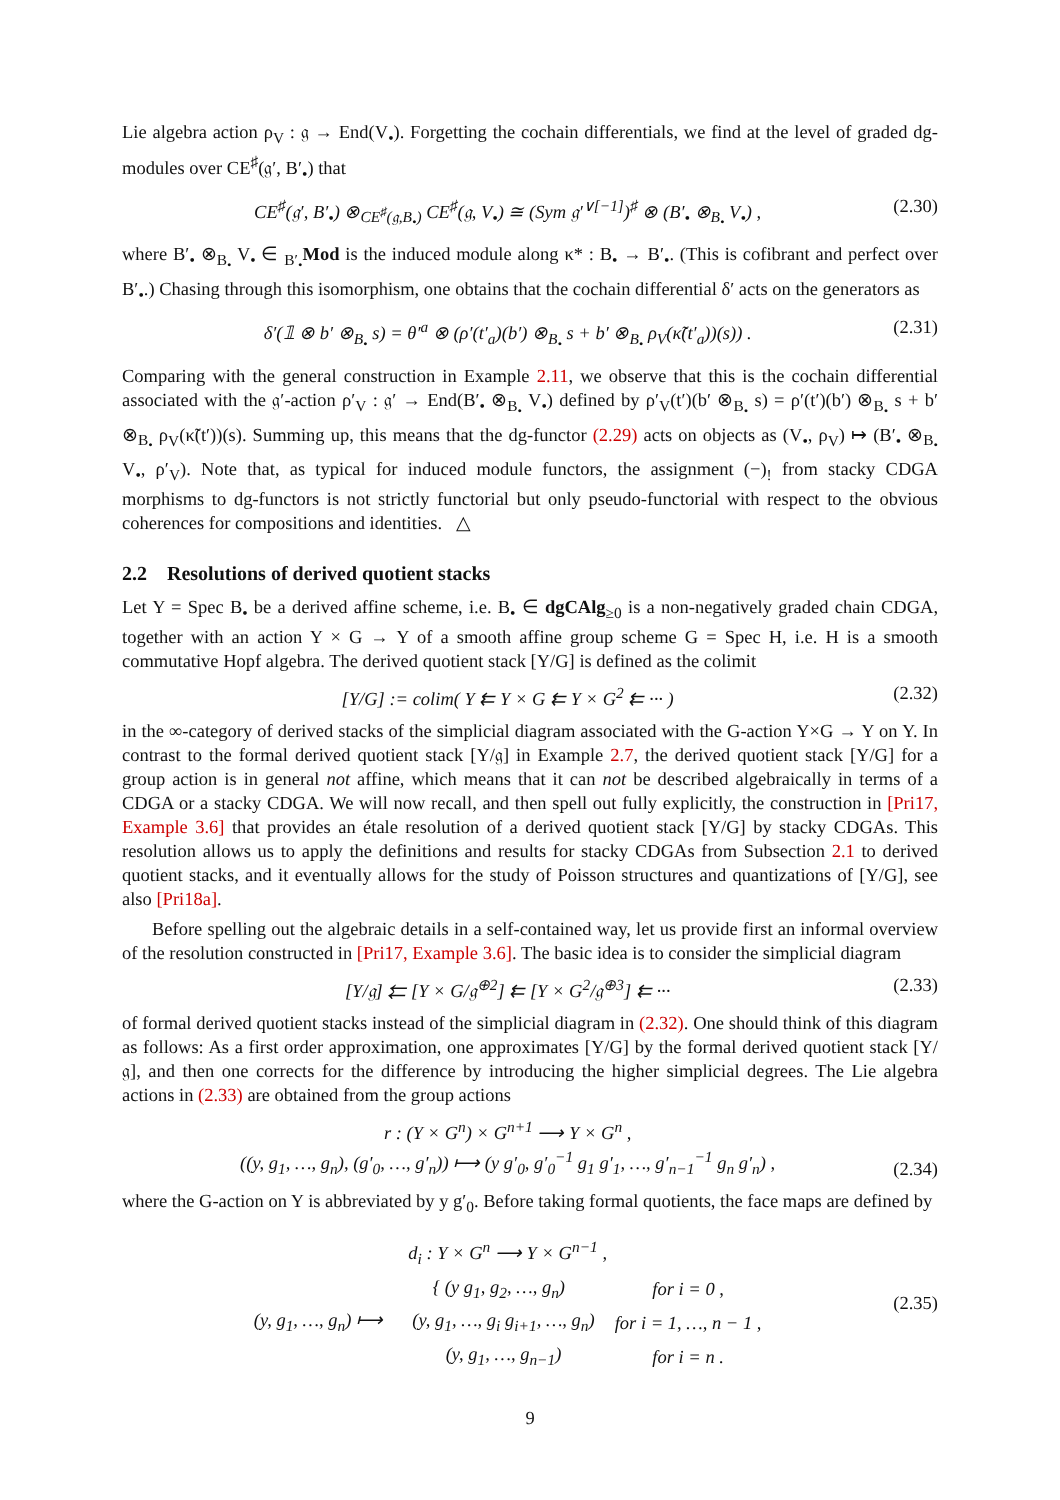Lie algebra action ρ<sub>V</sub> : 𝔤 → End(V<sub>•</sub>). Forgetting the cochain differentials, we find at the level of graded dg-modules over CE<sup>♯</sup>(𝔤′, B′<sub>•</sub>) that
CE<sup>♯</sup>(𝔤′, B′<sub>•</sub>) ⊗<sub>CE<sup>♯</sup>(𝔤,B<sub>•</sub>)</sub> CE<sup>♯</sup>(𝔤, V<sub>•</sub>) ≅ (Sym 𝔤′<sup>∨[−1]</sup>)<sup>♯</sup> ⊗ (B′<sub>•</sub> ⊗<sub>B<sub>•</sub></sub> V<sub>•</sub>) , (2.30)
where B′<sub>•</sub> ⊗<sub>B<sub>•</sub></sub> V<sub>•</sub> ∈ <sub>B′<sub>•</sub></sub>Mod is the induced module along κ* : B<sub>•</sub> → B′<sub>•</sub>. (This is cofibrant and perfect over B′<sub>•</sub>.) Chasing through this isomorphism, one obtains that the cochain differential δ′ acts on the generators as
δ′(𝟙 ⊗ b′ ⊗<sub>B<sub>•</sub></sub> s) = θ′<sup>a</sup> ⊗ (ρ′(t′<sub>a</sub>)(b′) ⊗<sub>B<sub>•</sub></sub> s + b′ ⊗<sub>B<sub>•</sub></sub> ρ<sub>V</sub>(κ̃(t′<sub>a</sub>))(s)) . (2.31)
Comparing with the general construction in Example 2.11, we observe that this is the cochain differential associated with the 𝔤′-action ρ′<sub>V</sub> : 𝔤′ → End(B′<sub>•</sub> ⊗<sub>B<sub>•</sub></sub> V<sub>•</sub>) defined by ρ′<sub>V</sub>(t′)(b′ ⊗<sub>B<sub>•</sub></sub> s) = ρ′(t′)(b′) ⊗<sub>B<sub>•</sub></sub> s + b′ ⊗<sub>B<sub>•</sub></sub> ρ<sub>V</sub>(κ̃(t′))(s). Summing up, this means that the dg-functor (2.29) acts on objects as (V<sub>•</sub>, ρ<sub>V</sub>) ↦ (B′<sub>•</sub> ⊗<sub>B<sub>•</sub></sub> V<sub>•</sub>, ρ′<sub>V</sub>). Note that, as typical for induced module functors, the assignment (−)<sub>!</sub> from stacky CDGA morphisms to dg-functors is not strictly functorial but only pseudo-functorial with respect to the obvious coherences for compositions and identities. △
2.2 Resolutions of derived quotient stacks
Let Y = Spec B<sub>•</sub> be a derived affine scheme, i.e. B<sub>•</sub> ∈ dgCAlg<sub>≥0</sub> is a non-negatively graded chain CDGA, together with an action Y × G → Y of a smooth affine group scheme G = Spec H, i.e. H is a smooth commutative Hopf algebra. The derived quotient stack [Y/G] is defined as the colimit
[Y/G] := colim( Y ⇇ Y × G ⇇ Y × G<sup>2</sup> ⇇ ··· ) (2.32)
in the ∞-category of derived stacks of the simplicial diagram associated with the G-action Y×G → Y on Y. In contrast to the formal derived quotient stack [Y/𝔤] in Example 2.7, the derived quotient stack [Y/G] for a group action is in general not affine, which means that it can not be described algebraically in terms of a CDGA or a stacky CDGA. We will now recall, and then spell out fully explicitly, the construction in [Pri17, Example 3.6] that provides an étale resolution of a derived quotient stack [Y/G] by stacky CDGAs. This resolution allows us to apply the definitions and results for stacky CDGAs from Subsection 2.1 to derived quotient stacks, and it eventually allows for the study of Poisson structures and quantizations of [Y/G], see also [Pri18a].
Before spelling out the algebraic details in a self-contained way, let us provide first an informal overview of the resolution constructed in [Pri17, Example 3.6]. The basic idea is to consider the simplicial diagram
[Y/𝔤] ⇇ [Y × G/𝔤<sup>⊕2</sup>] ⇇ [Y × G<sup>2</sup>/𝔤<sup>⊕3</sup>] ⇇ ··· (2.33)
of formal derived quotient stacks instead of the simplicial diagram in (2.32). One should think of this diagram as follows: As a first order approximation, one approximates [Y/G] by the formal derived quotient stack [Y/𝔤], and then one corrects for the difference by introducing the higher simplicial degrees. The Lie algebra actions in (2.33) are obtained from the group actions
r : (Y × G<sup>n</sup>) × G<sup>n+1</sup> ⟶ Y × G<sup>n</sup> ,
((y, g<sub>1</sub>, …, g<sub>n</sub>), (g′<sub>0</sub>, …, g′<sub>n</sub>)) ⟼ (y g′<sub>0</sub>, g′<sub>0</sub><sup>−1</sup> g<sub>1</sub> g′<sub>1</sub>, …, g′<sub>n−1</sub><sup>−1</sup> g<sub>n</sub> g′<sub>n</sub>) , (2.34)
where the G-action on Y is abbreviated by y g′<sub>0</sub>. Before taking formal quotients, the face maps are defined by
| d<sub>i</sub> : Y × G<sup>n</sup> ⟶ Y × G<sup>n−1</sup> , | | |
| (y, g<sub>1</sub>, …, g<sub>n</sub>) ⟼ | { (y g<sub>1</sub>, g<sub>2</sub>, …, g<sub>n</sub>) | for i = 0 , |
| | (y, g<sub>1</sub>, …, g<sub>i</sub> g<sub>i+1</sub>, …, g<sub>n</sub>) | for i = 1, …, n − 1 , |
| | (y, g<sub>1</sub>, …, g<sub>n−1</sub>) | for i = n . |
(2.35)
9